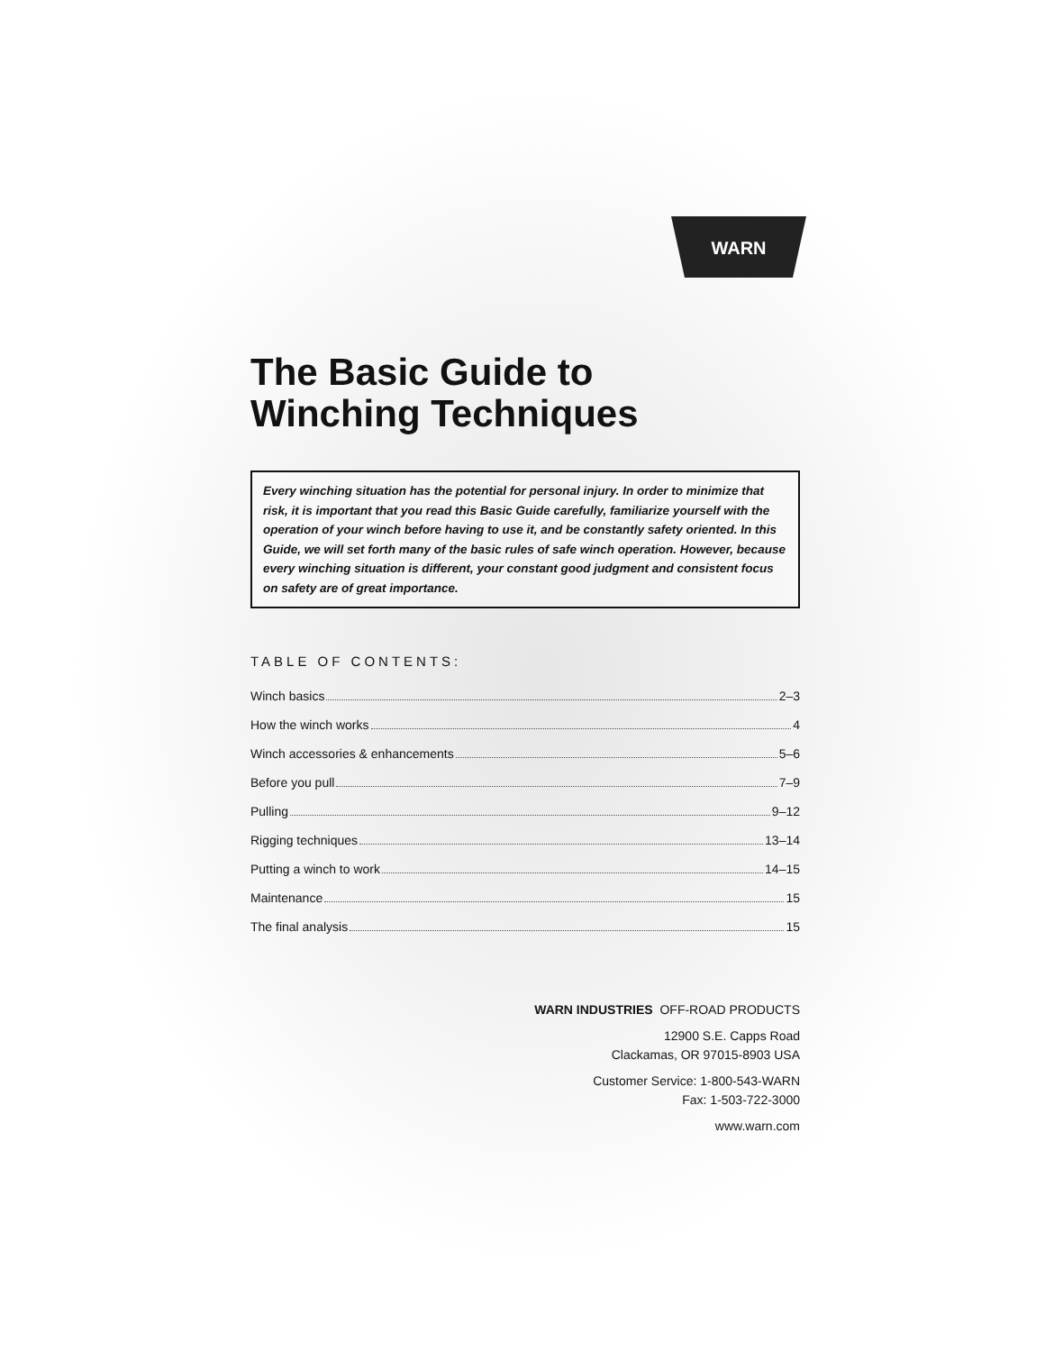WARN
The Basic Guide to
Winching Techniques
Every winching situation has the potential for personal injury. In order to minimize that risk, it is important that you read this Basic Guide carefully, familiarize yourself with the operation of your winch before having to use it, and be constantly safety oriented. In this Guide, we will set forth many of the basic rules of safe winch operation. However, because every winching situation is different, your constant good judgment and consistent focus on safety are of great importance.
TABLE OF CONTENTS:
Winch basics 2–3
How the winch works 4
Winch accessories & enhancements 5–6
Before you pull 7–9
Pulling 9–12
Rigging techniques 13–14
Putting a winch to work 14–15
Maintenance 15
The final analysis 15
WARN INDUSTRIES OFF-ROAD PRODUCTS
12900 S.E. Capps Road
Clackamas, OR 97015-8903 USA
Customer Service: 1-800-543-WARN
Fax: 1-503-722-3000
www.warn.com